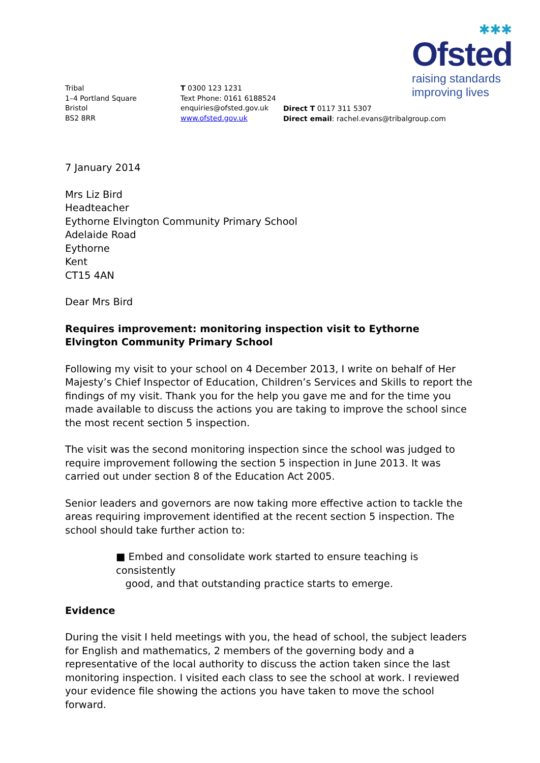✱✱✱
Ofsted
raising standards
improving lives
Tribal
1–4 Portland Square
Bristol
BS2 8RR
T 0300 123 1231
Text Phone: 0161 6188524
enquiries@ofsted.gov.uk
www.ofsted.gov.uk
Direct T 0117 311 5307
Direct email: rachel.evans@tribalgroup.com
7 January 2014
Mrs Liz Bird
Headteacher
Eythorne Elvington Community Primary School
Adelaide Road
Eythorne
Kent
CT15 4AN
Dear Mrs Bird
Requires improvement: monitoring inspection visit to Eythorne Elvington Community Primary School
Following my visit to your school on 4 December 2013, I write on behalf of Her Majesty’s Chief Inspector of Education, Children’s Services and Skills to report the findings of my visit. Thank you for the help you gave me and for the time you made available to discuss the actions you are taking to improve the school since the most recent section 5 inspection.
The visit was the second monitoring inspection since the school was judged to require improvement following the section 5 inspection in June 2013. It was carried out under section 8 of the Education Act 2005.
Senior leaders and governors are now taking more effective action to tackle the areas requiring improvement identified at the recent section 5 inspection. The school should take further action to:
■ Embed and consolidate work started to ensure teaching is consistently
good, and that outstanding practice starts to emerge.
Evidence
During the visit I held meetings with you, the head of school, the subject leaders for English and mathematics, 2 members of the governing body and a representative of the local authority to discuss the action taken since the last monitoring inspection. I visited each class to see the school at work. I reviewed your evidence file showing the actions you have taken to move the school forward.